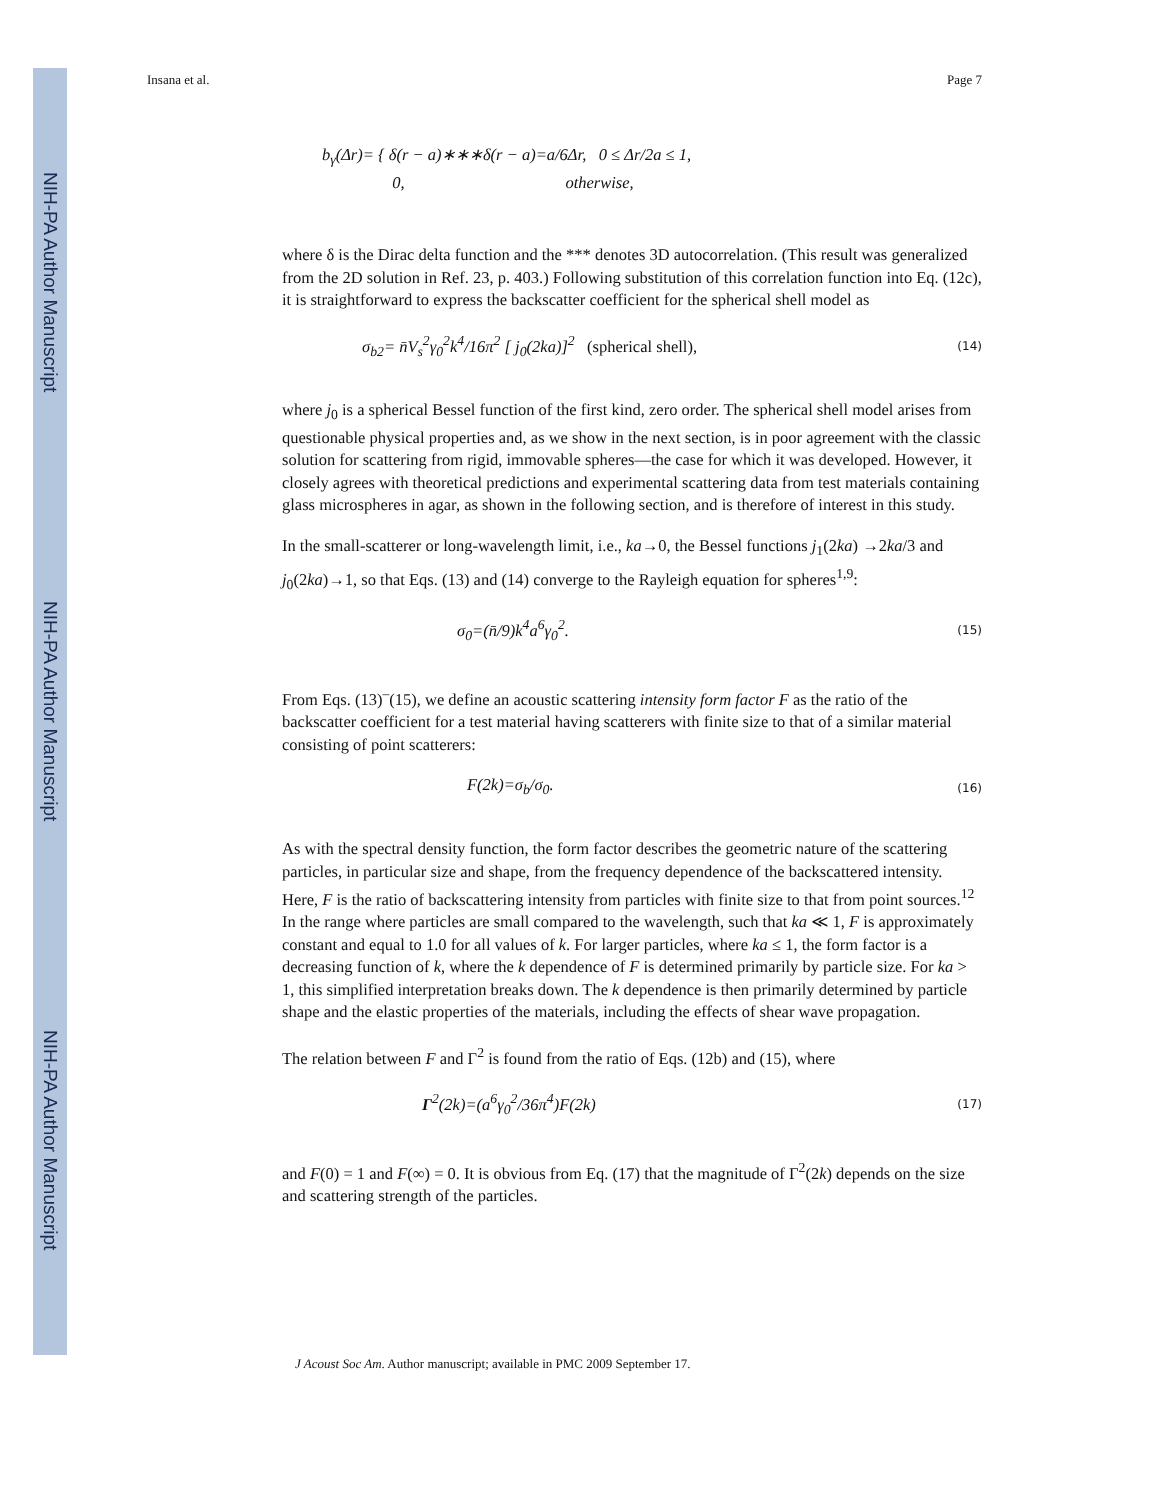NIH-PA Author Manuscript
NIH-PA Author Manuscript
NIH-PA Author Manuscript
Insana et al. Page 7
b<sub>γ</sub>(Δr)= { δ(r − a)∗∗∗δ(r − a)=a/6Δr, 0 ≤ Δr/2a ≤ 1,
0, otherwise,
where δ is the Dirac delta function and the *** denotes 3D autocorrelation. (This result was generalized from the 2D solution in Ref. 23, p. 403.) Following substitution of this correlation function into Eq. (12c), it is straightforward to express the backscatter coefficient for the spherical shell model as
σ<sub>b2</sub>= n̄V<sub>s</sub><sup>2</sup>γ<sub>0</sub><sup>2</sup>k<sup>4</sup>/16π<sup>2</sup> [ j<sub>0</sub>(2ka)]<sup>2</sup> (spherical shell), (14)
where j<sub>0</sub> is a spherical Bessel function of the first kind, zero order. The spherical shell model arises from questionable physical properties and, as we show in the next section, is in poor agreement with the classic solution for scattering from rigid, immovable spheres—the case for which it was developed. However, it closely agrees with theoretical predictions and experimental scattering data from test materials containing glass microspheres in agar, as shown in the following section, and is therefore of interest in this study.
In the small-scatterer or long-wavelength limit, i.e., ka→0, the Bessel functions j<sub>1</sub>(2ka) →2ka/3 and j<sub>0</sub>(2ka)→1, so that Eqs. (13) and (14) converge to the Rayleigh equation for spheres<sup>1,9</sup>:
σ<sub>0</sub>=(n̄/9)k<sup>4</sup>a<sup>6</sup>γ<sub>0</sub><sup>2</sup>. (15)
From Eqs. (13)<sup>–</sup>(15), we define an acoustic scattering intensity form factor F as the ratio of the backscatter coefficient for a test material having scatterers with finite size to that of a similar material consisting of point scatterers:
F(2k)=σ<sub>b</sub>/σ<sub>0</sub>. (16)
As with the spectral density function, the form factor describes the geometric nature of the scattering particles, in particular size and shape, from the frequency dependence of the backscattered intensity. Here, F is the ratio of backscattering intensity from particles with finite size to that from point sources.<sup>12</sup> In the range where particles are small compared to the wavelength, such that ka ≪ 1, F is approximately constant and equal to 1.0 for all values of k. For larger particles, where ka ≤ 1, the form factor is a decreasing function of k, where the k dependence of F is determined primarily by particle size. For ka > 1, this simplified interpretation breaks down. The k dependence is then primarily determined by particle shape and the elastic properties of the materials, including the effects of shear wave propagation.
The relation between F and Γ<sup>2</sup> is found from the ratio of Eqs. (12b) and (15), where
Γ<sup>2</sup>(2k)=(a<sup>6</sup>γ<sub>0</sub><sup>2</sup>/36π<sup>4</sup>)F(2k) (17)
and F(0) = 1 and F(∞) = 0. It is obvious from Eq. (17) that the magnitude of Γ<sup>2</sup>(2k) depends on the size and scattering strength of the particles.
J Acoust Soc Am. Author manuscript; available in PMC 2009 September 17.